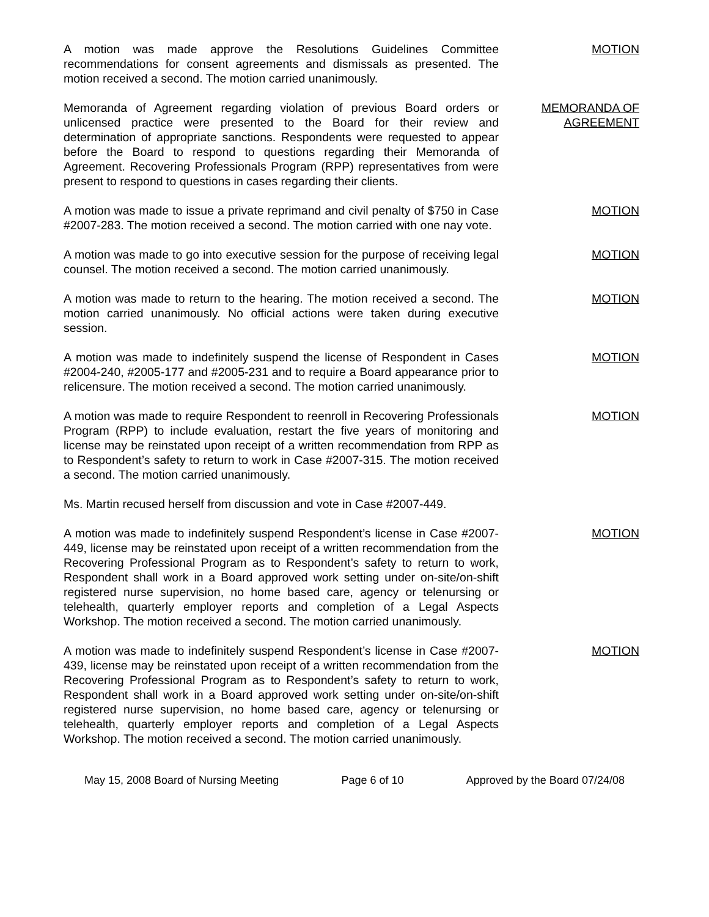A motion was made approve the Resolutions Guidelines Committee recommendations for consent agreements and dismissals as presented. The motion received a second. The motion carried unanimously.
MOTION
Memoranda of Agreement regarding violation of previous Board orders or unlicensed practice were presented to the Board for their review and determination of appropriate sanctions. Respondents were requested to appear before the Board to respond to questions regarding their Memoranda of Agreement. Recovering Professionals Program (RPP) representatives from were present to respond to questions in cases regarding their clients.
MEMORANDA OF
AGREEMENT
A motion was made to issue a private reprimand and civil penalty of $750 in Case #2007-283. The motion received a second. The motion carried with one nay vote.
MOTION
A motion was made to go into executive session for the purpose of receiving legal counsel. The motion received a second. The motion carried unanimously.
MOTION
A motion was made to return to the hearing. The motion received a second. The motion carried unanimously. No official actions were taken during executive session.
MOTION
A motion was made to indefinitely suspend the license of Respondent in Cases #2004-240, #2005-177 and #2005-231 and to require a Board appearance prior to relicensure. The motion received a second. The motion carried unanimously.
MOTION
A motion was made to require Respondent to reenroll in Recovering Professionals Program (RPP) to include evaluation, restart the five years of monitoring and license may be reinstated upon receipt of a written recommendation from RPP as to Respondent’s safety to return to work in Case #2007-315. The motion received a second. The motion carried unanimously.
MOTION
Ms. Martin recused herself from discussion and vote in Case #2007-449.
A motion was made to indefinitely suspend Respondent’s license in Case #2007-449, license may be reinstated upon receipt of a written recommendation from the Recovering Professional Program as to Respondent’s safety to return to work, Respondent shall work in a Board approved work setting under on-site/on-shift registered nurse supervision, no home based care, agency or telenursing or telehealth, quarterly employer reports and completion of a Legal Aspects Workshop. The motion received a second. The motion carried unanimously.
MOTION
A motion was made to indefinitely suspend Respondent’s license in Case #2007-439, license may be reinstated upon receipt of a written recommendation from the Recovering Professional Program as to Respondent’s safety to return to work, Respondent shall work in a Board approved work setting under on-site/on-shift registered nurse supervision, no home based care, agency or telenursing or telehealth, quarterly employer reports and completion of a Legal Aspects Workshop. The motion received a second. The motion carried unanimously.
MOTION
May 15, 2008 Board of Nursing Meeting Page 6 of 10 Approved by the Board 07/24/08